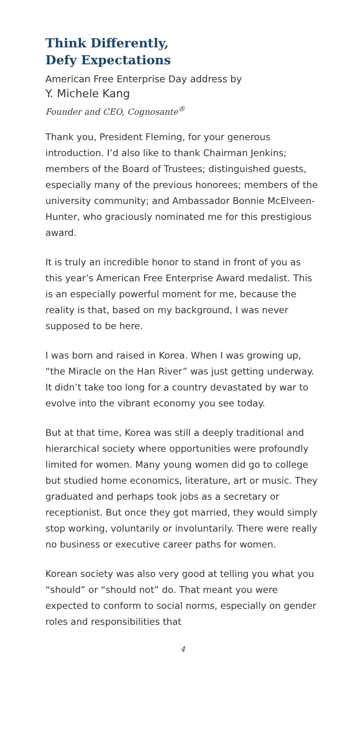Think Differently,
Defy Expectations
American Free Enterprise Day address by
Y. Michele Kang
Founder and CEO, Cognosante<sup>®</sup>
Thank you, President Fleming, for your generous introduction. I’d also like to thank Chairman Jenkins; members of the Board of Trustees; distinguished guests, especially many of the previous honorees; members of the university community; and Ambassador Bonnie McElveen-Hunter, who graciously nominated me for this prestigious award.
It is truly an incredible honor to stand in front of you as this year’s American Free Enterprise Award medalist. This is an especially powerful moment for me, because the reality is that, based on my background, I was never supposed to be here.
I was born and raised in Korea. When I was growing up, “the Miracle on the Han River” was just getting underway. It didn’t take too long for a country devastated by war to evolve into the vibrant economy you see today.
But at that time, Korea was still a deeply traditional and hierarchical society where opportunities were profoundly limited for women. Many young women did go to college but studied home economics, literature, art or music. They graduated and perhaps took jobs as a secretary or receptionist. But once they got married, they would simply stop working, voluntarily or involuntarily. There were really no business or executive career paths for women.
Korean society was also very good at telling you what you “should” or “should not” do. That meant you were expected to conform to social norms, especially on gender roles and responsibilities that
4